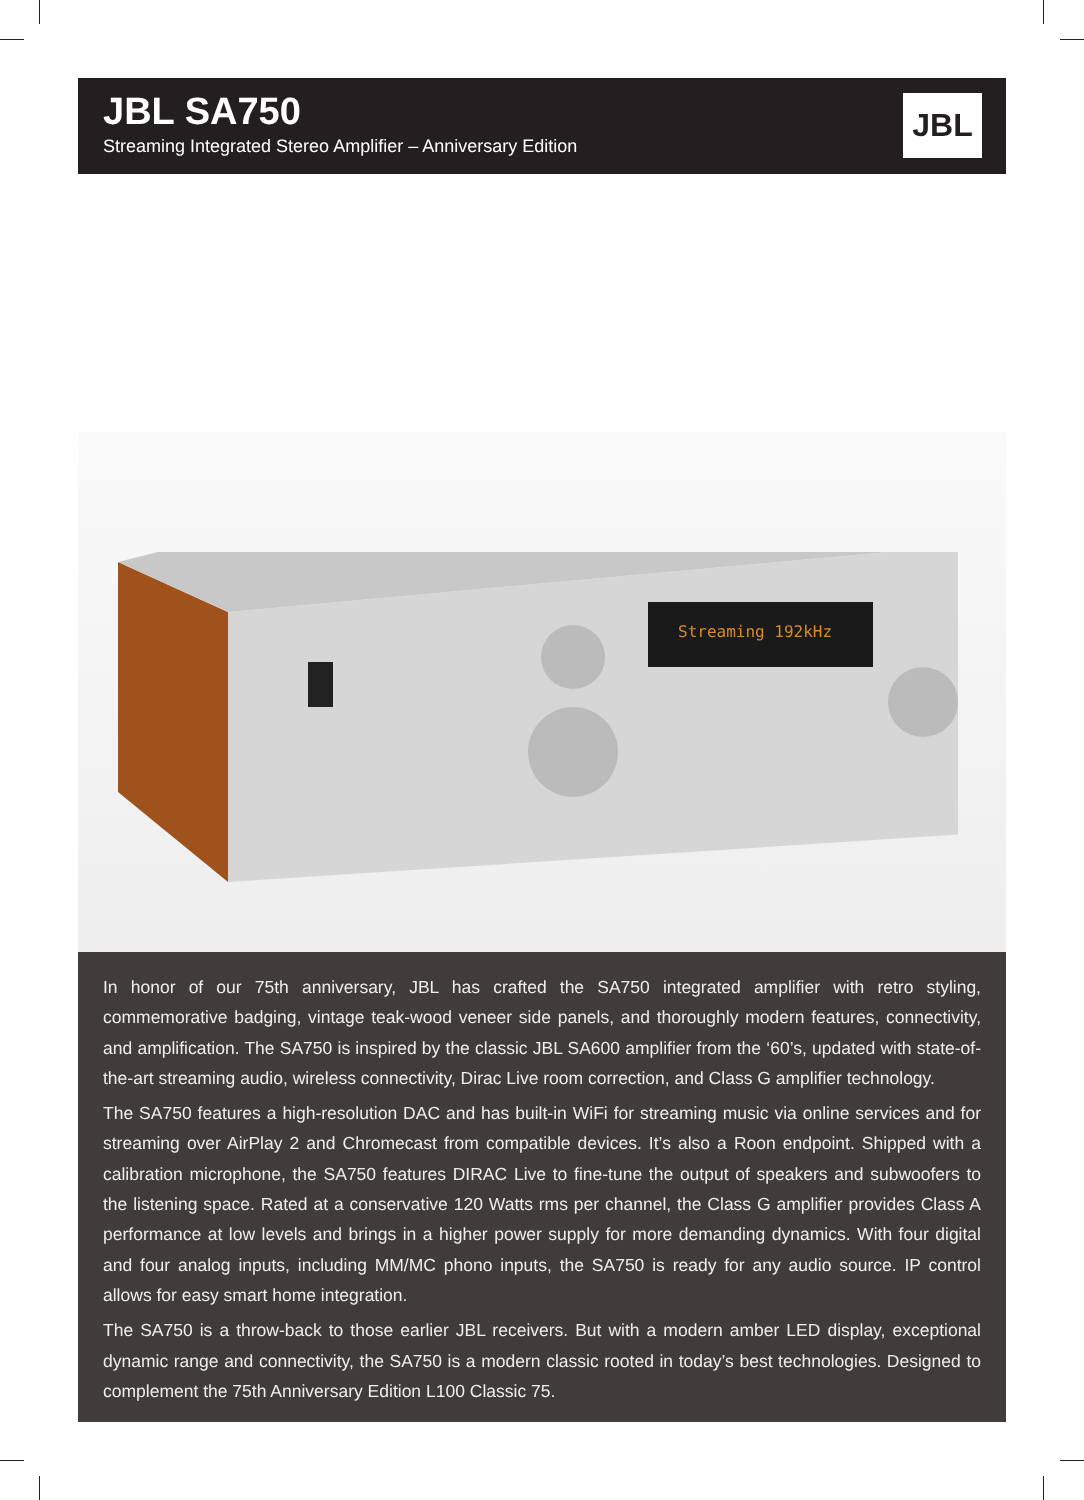JBL SA750
Streaming Integrated Stereo Amplifier – Anniversary Edition
JBL
Streaming 192kHz
In honor of our 75th anniversary, JBL has crafted the SA750 integrated amplifier with retro styling, commemorative badging, vintage teak-wood veneer side panels, and thoroughly modern features, connectivity, and amplification. The SA750 is inspired by the classic JBL SA600 amplifier from the ‘60’s, updated with state-of-the-art streaming audio, wireless connectivity, Dirac Live room correction, and Class G amplifier technology.
The SA750 features a high-resolution DAC and has built-in WiFi for streaming music via online services and for streaming over AirPlay 2 and Chromecast from compatible devices. It’s also a Roon endpoint. Shipped with a calibration microphone, the SA750 features DIRAC Live to fine-tune the output of speakers and subwoofers to the listening space. Rated at a conservative 120 Watts rms per channel, the Class G amplifier provides Class A performance at low levels and brings in a higher power supply for more demanding dynamics. With four digital and four analog inputs, including MM/MC phono inputs, the SA750 is ready for any audio source. IP control allows for easy smart home integration.
The SA750 is a throw-back to those earlier JBL receivers. But with a modern amber LED display, exceptional dynamic range and connectivity, the SA750 is a modern classic rooted in today’s best technologies. Designed to complement the 75th Anniversary Edition L100 Classic 75.